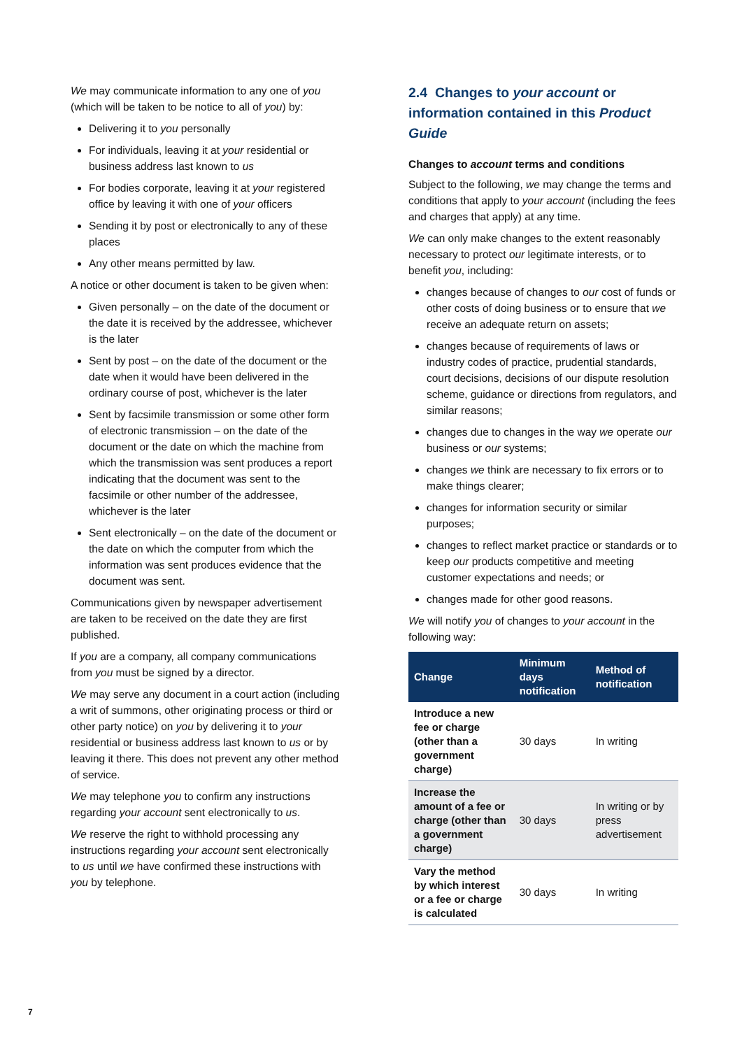We may communicate information to any one of you (which will be taken to be notice to all of you) by:
Delivering it to you personally
For individuals, leaving it at your residential or business address last known to us
For bodies corporate, leaving it at your registered office by leaving it with one of your officers
Sending it by post or electronically to any of these places
Any other means permitted by law.
A notice or other document is taken to be given when:
Given personally – on the date of the document or the date it is received by the addressee, whichever is the later
Sent by post – on the date of the document or the date when it would have been delivered in the ordinary course of post, whichever is the later
Sent by facsimile transmission or some other form of electronic transmission – on the date of the document or the date on which the machine from which the transmission was sent produces a report indicating that the document was sent to the facsimile or other number of the addressee, whichever is the later
Sent electronically – on the date of the document or the date on which the computer from which the information was sent produces evidence that the document was sent.
Communications given by newspaper advertisement are taken to be received on the date they are first published.
If you are a company, all company communications from you must be signed by a director.
We may serve any document in a court action (including a writ of summons, other originating process or third or other party notice) on you by delivering it to your residential or business address last known to us or by leaving it there. This does not prevent any other method of service.
We may telephone you to confirm any instructions regarding your account sent electronically to us.
We reserve the right to withhold processing any instructions regarding your account sent electronically to us until we have confirmed these instructions with you by telephone.
2.4 Changes to your account or information contained in this Product Guide
Changes to account terms and conditions
Subject to the following, we may change the terms and conditions that apply to your account (including the fees and charges that apply) at any time.
We can only make changes to the extent reasonably necessary to protect our legitimate interests, or to benefit you, including:
changes because of changes to our cost of funds or other costs of doing business or to ensure that we receive an adequate return on assets;
changes because of requirements of laws or industry codes of practice, prudential standards, court decisions, decisions of our dispute resolution scheme, guidance or directions from regulators, and similar reasons;
changes due to changes in the way we operate our business or our systems;
changes we think are necessary to fix errors or to make things clearer;
changes for information security or similar purposes;
changes to reflect market practice or standards or to keep our products competitive and meeting customer expectations and needs; or
changes made for other good reasons.
We will notify you of changes to your account in the following way:
| Change | Minimum days notification | Method of notification |
| --- | --- | --- |
| Introduce a new fee or charge (other than a government charge) | 30 days | In writing |
| Increase the amount of a fee or charge (other than a government charge) | 30 days | In writing or by press advertisement |
| Vary the method by which interest or a fee or charge is calculated | 30 days | In writing |
7